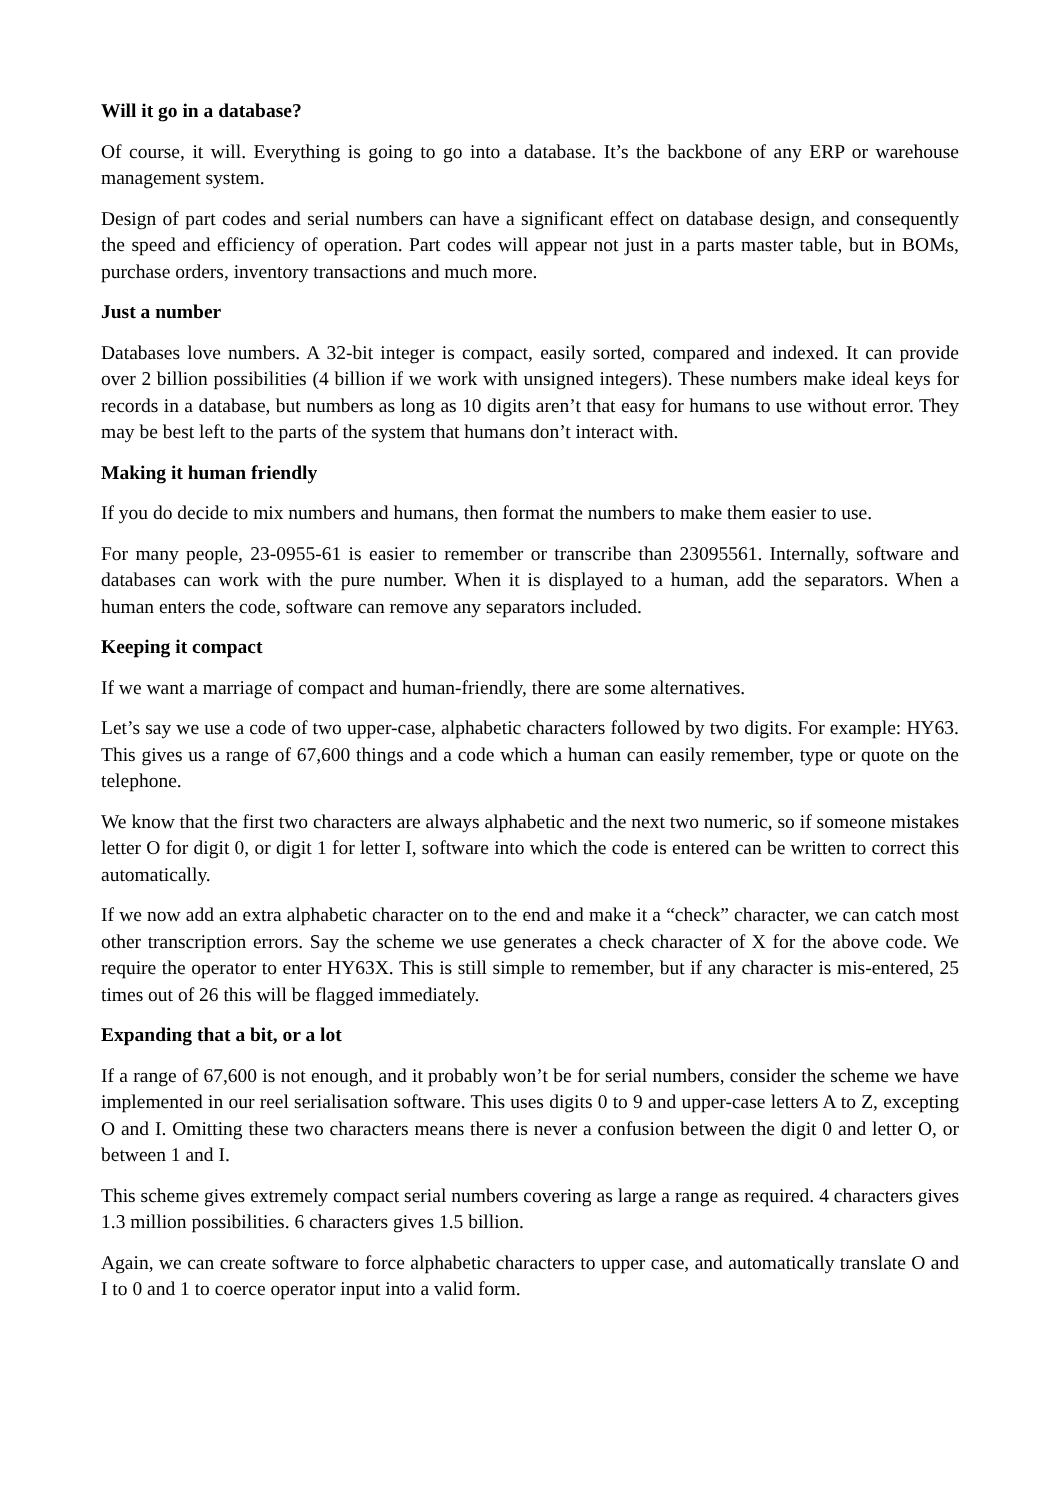Will it go in a database?
Of course, it will. Everything is going to go into a database. It’s the backbone of any ERP or warehouse management system.
Design of part codes and serial numbers can have a significant effect on database design, and consequently the speed and efficiency of operation. Part codes will appear not just in a parts master table, but in BOMs, purchase orders, inventory transactions and much more.
Just a number
Databases love numbers. A 32-bit integer is compact, easily sorted, compared and indexed. It can provide over 2 billion possibilities (4 billion if we work with unsigned integers). These numbers make ideal keys for records in a database, but numbers as long as 10 digits aren’t that easy for humans to use without error. They may be best left to the parts of the system that humans don’t interact with.
Making it human friendly
If you do decide to mix numbers and humans, then format the numbers to make them easier to use.
For many people, 23-0955-61 is easier to remember or transcribe than 23095561. Internally, software and databases can work with the pure number. When it is displayed to a human, add the separators. When a human enters the code, software can remove any separators included.
Keeping it compact
If we want a marriage of compact and human-friendly, there are some alternatives.
Let’s say we use a code of two upper-case, alphabetic characters followed by two digits. For example: HY63. This gives us a range of 67,600 things and a code which a human can easily remember, type or quote on the telephone.
We know that the first two characters are always alphabetic and the next two numeric, so if someone mistakes letter O for digit 0, or digit 1 for letter I, software into which the code is entered can be written to correct this automatically.
If we now add an extra alphabetic character on to the end and make it a “check” character, we can catch most other transcription errors. Say the scheme we use generates a check character of X for the above code. We require the operator to enter HY63X. This is still simple to remember, but if any character is mis-entered, 25 times out of 26 this will be flagged immediately.
Expanding that a bit, or a lot
If a range of 67,600 is not enough, and it probably won’t be for serial numbers, consider the scheme we have implemented in our reel serialisation software. This uses digits 0 to 9 and upper-case letters A to Z, excepting O and I. Omitting these two characters means there is never a confusion between the digit 0 and letter O, or between 1 and I.
This scheme gives extremely compact serial numbers covering as large a range as required. 4 characters gives 1.3 million possibilities. 6 characters gives 1.5 billion.
Again, we can create software to force alphabetic characters to upper case, and automatically translate O and I to 0 and 1 to coerce operator input into a valid form.